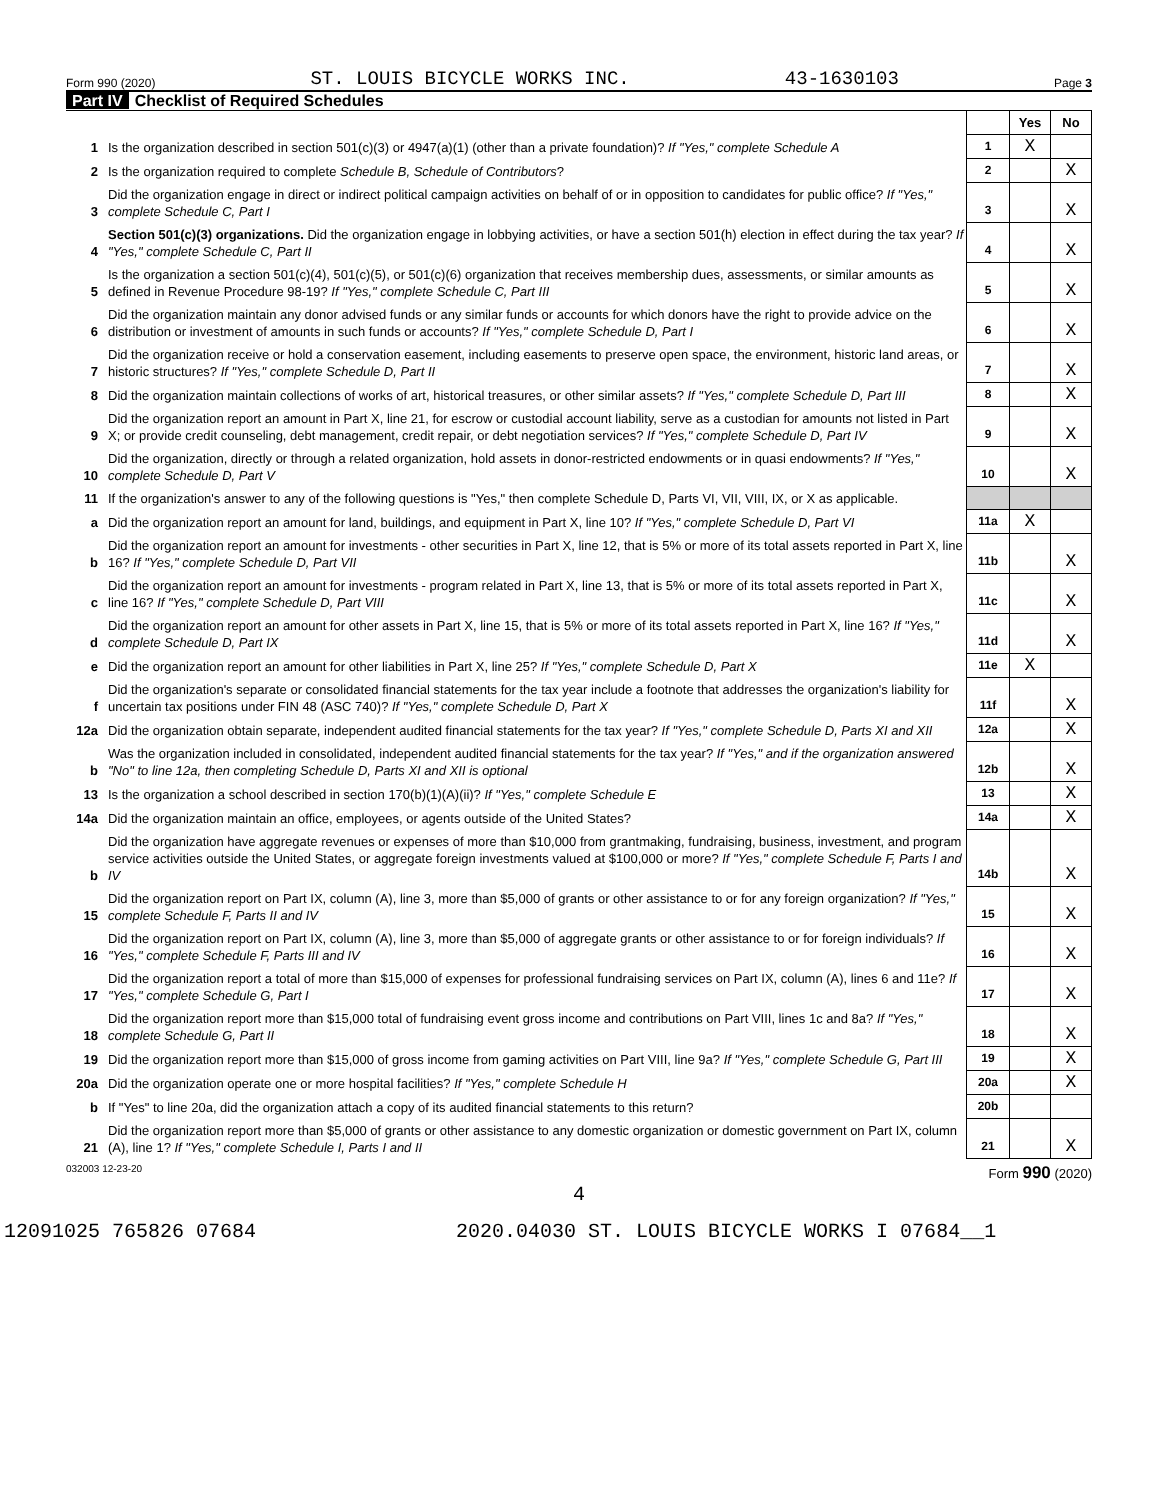Form 990 (2020) ST. LOUIS BICYCLE WORKS INC. 43-1630103 Page 3
Part IV Checklist of Required Schedules
| | | | Yes | No |
| 1 | Is the organization described in section 501(c)(3) or 4947(a)(1) (other than a private foundation)? If "Yes," complete Schedule A | 1 | X | |
| 2 | Is the organization required to complete Schedule B, Schedule of Contributors ? | 2 | | X |
| 3 | Did the organization engage in direct or indirect political campaign activities on behalf of or in opposition to candidates for public office? If "Yes," complete Schedule C, Part I | 3 | | X |
| 4 | Section 501(c)(3) organizations. Did the organization engage in lobbying activities, or have a section 501(h) election in effect during the tax year? If "Yes," complete Schedule C, Part II | 4 | | X |
| 5 | Is the organization a section 501(c)(4), 501(c)(5), or 501(c)(6) organization that receives membership dues, assessments, or similar amounts as defined in Revenue Procedure 98-19? If "Yes," complete Schedule C, Part III | 5 | | X |
| 6 | Did the organization maintain any donor advised funds or any similar funds or accounts for which donors have the right to provide advice on the distribution or investment of amounts in such funds or accounts? If "Yes," complete Schedule D, Part I | 6 | | X |
| 7 | Did the organization receive or hold a conservation easement, including easements to preserve open space, the environment, historic land areas, or historic structures? If "Yes," complete Schedule D, Part II | 7 | | X |
| 8 | Did the organization maintain collections of works of art, historical treasures, or other similar assets? If "Yes," complete Schedule D, Part III | 8 | | X |
| 9 | Did the organization report an amount in Part X, line 21, for escrow or custodial account liability, serve as a custodian for amounts not listed in Part X; or provide credit counseling, debt management, credit repair, or debt negotiation services? If "Yes," complete Schedule D, Part IV | 9 | | X |
| 10 | Did the organization, directly or through a related organization, hold assets in donor-restricted endowments or in quasi endowments? If "Yes," complete Schedule D, Part V | 10 | | X |
| 11 | If the organization's answer to any of the following questions is "Yes," then complete Schedule D, Parts VI, VII, VIII, IX, or X as applicable. | | | |
| a | Did the organization report an amount for land, buildings, and equipment in Part X, line 10? If "Yes," complete Schedule D, Part VI | 11a | X | |
| b | Did the organization report an amount for investments - other securities in Part X, line 12, that is 5% or more of its total assets reported in Part X, line 16? If "Yes," complete Schedule D, Part VII | 11b | | X |
| c | Did the organization report an amount for investments - program related in Part X, line 13, that is 5% or more of its total assets reported in Part X, line 16? If "Yes," complete Schedule D, Part VIII | 11c | | X |
| d | Did the organization report an amount for other assets in Part X, line 15, that is 5% or more of its total assets reported in Part X, line 16? If "Yes," complete Schedule D, Part IX | 11d | | X |
| e | Did the organization report an amount for other liabilities in Part X, line 25? If "Yes," complete Schedule D, Part X | 11e | X | |
| f | Did the organization's separate or consolidated financial statements for the tax year include a footnote that addresses the organization's liability for uncertain tax positions under FIN 48 (ASC 740)? If "Yes," complete Schedule D, Part X | 11f | | X |
| 12a | Did the organization obtain separate, independent audited financial statements for the tax year? If "Yes," complete Schedule D, Parts XI and XII | 12a | | X |
| b | Was the organization included in consolidated, independent audited financial statements for the tax year? If "Yes," and if the organization answered "No" to line 12a, then completing Schedule D, Parts XI and XII is optional | 12b | | X |
| 13 | Is the organization a school described in section 170(b)(1)(A)(ii)? If "Yes," complete Schedule E | 13 | | X |
| 14a | Did the organization maintain an office, employees, or agents outside of the United States? | 14a | | X |
| b | Did the organization have aggregate revenues or expenses of more than $10,000 from grantmaking, fundraising, business, investment, and program service activities outside the United States, or aggregate foreign investments valued at $100,000 or more? If "Yes," complete Schedule F, Parts I and IV | 14b | | X |
| 15 | Did the organization report on Part IX, column (A), line 3, more than $5,000 of grants or other assistance to or for any foreign organization? If "Yes," complete Schedule F, Parts II and IV | 15 | | X |
| 16 | Did the organization report on Part IX, column (A), line 3, more than $5,000 of aggregate grants or other assistance to or for foreign individuals? If "Yes," complete Schedule F, Parts III and IV | 16 | | X |
| 17 | Did the organization report a total of more than $15,000 of expenses for professional fundraising services on Part IX, column (A), lines 6 and 11e? If "Yes," complete Schedule G, Part I | 17 | | X |
| 18 | Did the organization report more than $15,000 total of fundraising event gross income and contributions on Part VIII, lines 1c and 8a? If "Yes," complete Schedule G, Part II | 18 | | X |
| 19 | Did the organization report more than $15,000 of gross income from gaming activities on Part VIII, line 9a? If "Yes," complete Schedule G, Part III | 19 | | X |
| 20a | Did the organization operate one or more hospital facilities? If "Yes," complete Schedule H | 20a | | X |
| b | If "Yes" to line 20a, did the organization attach a copy of its audited financial statements to this return? | 20b | | |
| 21 | Did the organization report more than $5,000 of grants or other assistance to any domestic organization or domestic government on Part IX, column (A), line 1? If "Yes," complete Schedule I, Parts I and II | 21 | | X |
032003 12-23-20 Form 990 (2020)
4
12091025 765826 07684 2020.04030 ST. LOUIS BICYCLE WORKS I 07684__1